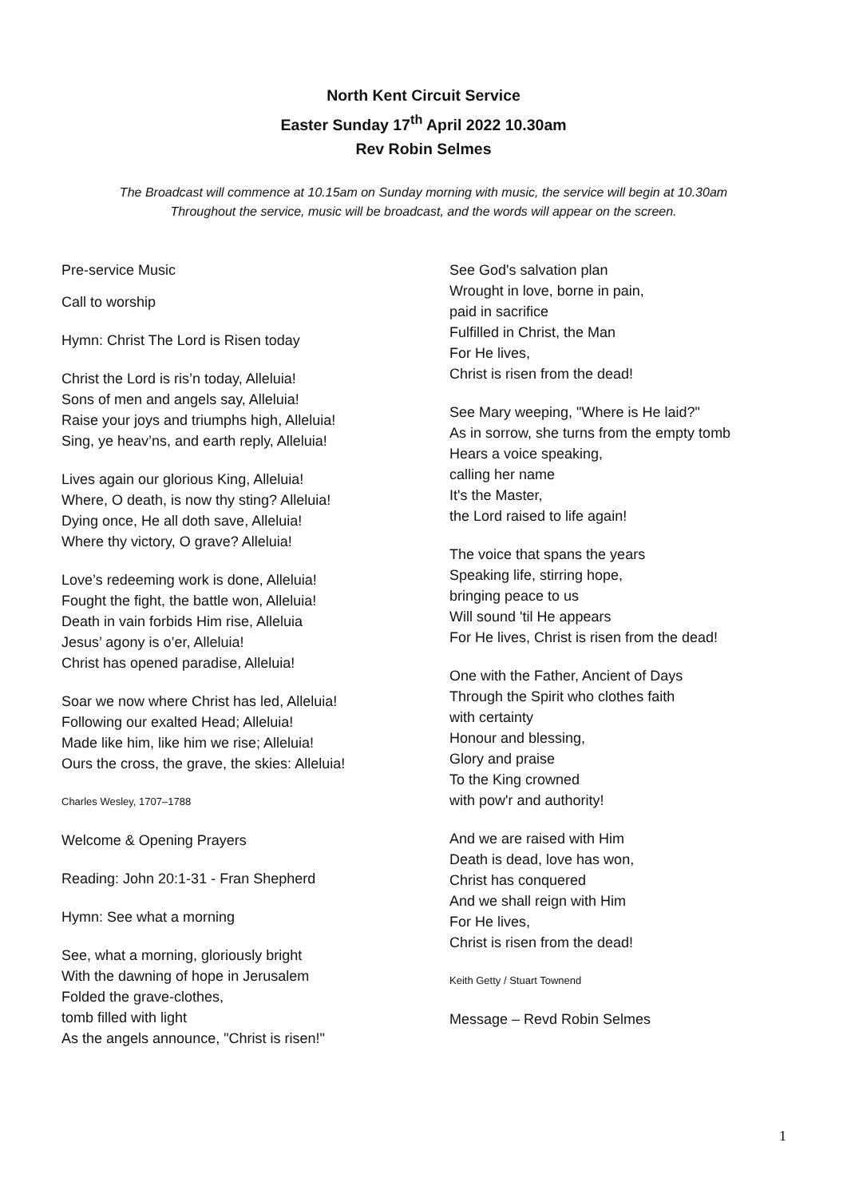North Kent Circuit Service
Easter Sunday 17<sup>th</sup> April 2022 10.30am
Rev Robin Selmes
The Broadcast will commence at 10.15am on Sunday morning with music, the service will begin at 10.30am
Throughout the service, music will be broadcast, and the words will appear on the screen.
Pre-service Music
Call to worship
Hymn: Christ The Lord is Risen today
Christ the Lord is ris’n today, Alleluia!
Sons of men and angels say, Alleluia!
Raise your joys and triumphs high, Alleluia!
Sing, ye heav’ns, and earth reply, Alleluia!
Lives again our glorious King, Alleluia!
Where, O death, is now thy sting? Alleluia!
Dying once, He all doth save, Alleluia!
Where thy victory, O grave? Alleluia!
Love’s redeeming work is done, Alleluia!
Fought the fight, the battle won, Alleluia!
Death in vain forbids Him rise, Alleluia
Jesus’ agony is o’er, Alleluia!
Christ has opened paradise, Alleluia!
Soar we now where Christ has led, Alleluia!
Following our exalted Head; Alleluia!
Made like him, like him we rise; Alleluia!
Ours the cross, the grave, the skies: Alleluia!
Charles Wesley, 1707–1788
Welcome & Opening Prayers
Reading: John 20:1-31 - Fran Shepherd
Hymn: See what a morning
See, what a morning, gloriously bright
With the dawning of hope in Jerusalem
Folded the grave-clothes,
tomb filled with light
As the angels announce, "Christ is risen!"
See God's salvation plan
Wrought in love, borne in pain,
paid in sacrifice
Fulfilled in Christ, the Man
For He lives,
Christ is risen from the dead!
See Mary weeping, "Where is He laid?"
As in sorrow, she turns from the empty tomb
Hears a voice speaking,
calling her name
It's the Master,
the Lord raised to life again!
The voice that spans the years
Speaking life, stirring hope,
bringing peace to us
Will sound 'til He appears
For He lives, Christ is risen from the dead!
One with the Father, Ancient of Days
Through the Spirit who clothes faith
with certainty
Honour and blessing,
Glory and praise
To the King crowned
with pow'r and authority!
And we are raised with Him
Death is dead, love has won,
Christ has conquered
And we shall reign with Him
For He lives,
Christ is risen from the dead!
Keith Getty / Stuart Townend
Message – Revd Robin Selmes
1